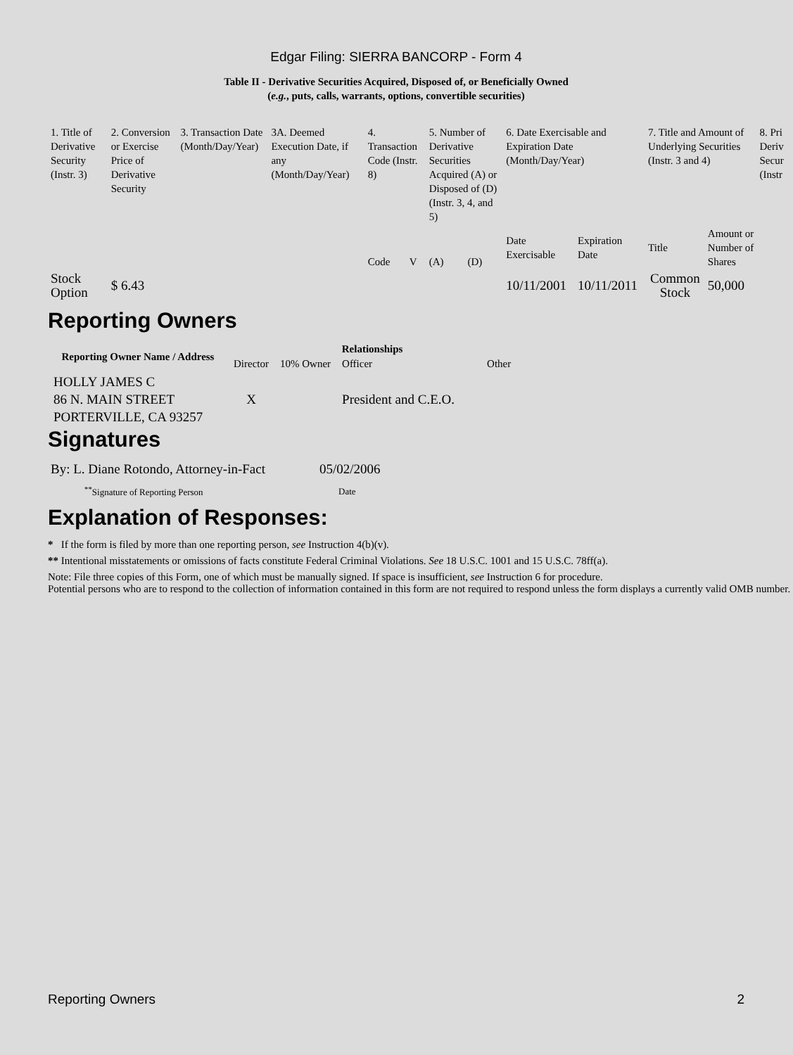Edgar Filing: SIERRA BANCORP - Form 4
Table II - Derivative Securities Acquired, Disposed of, or Beneficially Owned
(e.g., puts, calls, warrants, options, convertible securities)
| 1. Title of Derivative Security (Instr. 3) | 2. Conversion or Exercise Price of Derivative Security | 3. Transaction Date (Month/Day/Year) | 3A. Deemed Execution Date, if any (Month/Day/Year) | 4. Transaction Code (Instr. 8) | | 5. Number of Derivative Securities Acquired (A) or Disposed of (D) (Instr. 3, 4, and 5) | | 6. Date Exercisable and Expiration Date (Month/Day/Year) | | 7. Title and Amount of Underlying Securities (Instr. 3 and 4) | | 8. Pri Deriv Secur (Instr |
| | | | | Code | V | (A) | (D) | Date Exercisable | Expiration Date | Title | Amount or Number of Shares | |
| Stock Option | $ 6.43 | | | | | | | 10/11/2001 | 10/11/2011 | Common Stock | 50,000 | |
Reporting Owners
| Reporting Owner Name / Address | Relationships | | | |
| --- | --- | --- | --- | --- |
| | Director | 10% Owner | Officer | Other |
| HOLLY JAMES C 86 N. MAIN STREET PORTERVILLE, CA 93257 | X | | President and C.E.O. | |
Signatures
| By: L. Diane Rotondo, Attorney-in-Fact | 05/02/2006 |
| <sup>**</sup> Signature of Reporting Person | Date |
Explanation of Responses:
* If the form is filed by more than one reporting person, see Instruction 4(b)(v).
** Intentional misstatements or omissions of facts constitute Federal Criminal Violations. See 18 U.S.C. 1001 and 15 U.S.C. 78ff(a).
Note: File three copies of this Form, one of which must be manually signed. If space is insufficient, see Instruction 6 for procedure.
Potential persons who are to respond to the collection of information contained in this form are not required to respond unless the form displays a currently valid OMB number.
Reporting Owners 2